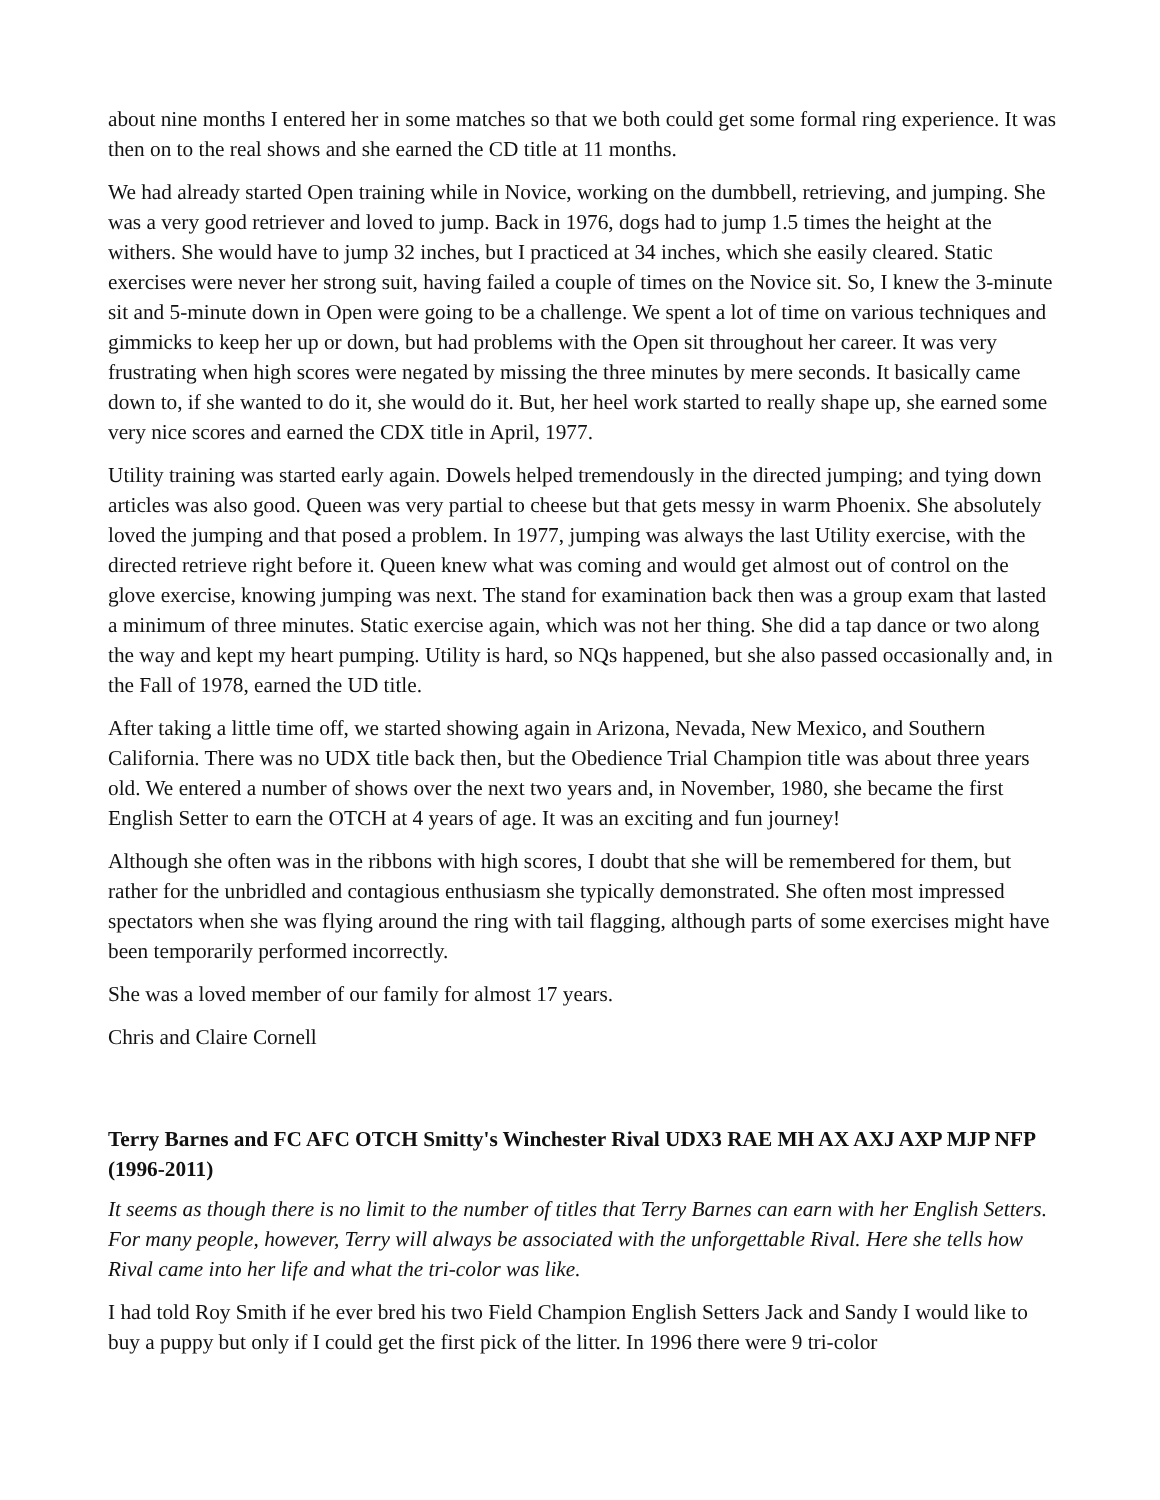about nine months I entered her in some matches so that we both could get some formal ring experience. It was then on to the real shows and she earned the CD title at 11 months.
We had already started Open training while in Novice, working on the dumbbell, retrieving, and jumping. She was a very good retriever and loved to jump. Back in 1976, dogs had to jump 1.5 times the height at the withers. She would have to jump 32 inches, but I practiced at 34 inches, which she easily cleared. Static exercises were never her strong suit, having failed a couple of times on the Novice sit. So, I knew the 3-minute sit and 5-minute down in Open were going to be a challenge. We spent a lot of time on various techniques and gimmicks to keep her up or down, but had problems with the Open sit throughout her career. It was very frustrating when high scores were negated by missing the three minutes by mere seconds. It basically came down to, if she wanted to do it, she would do it. But, her heel work started to really shape up, she earned some very nice scores and earned the CDX title in April, 1977.
Utility training was started early again. Dowels helped tremendously in the directed jumping; and tying down articles was also good. Queen was very partial to cheese but that gets messy in warm Phoenix. She absolutely loved the jumping and that posed a problem. In 1977, jumping was always the last Utility exercise, with the directed retrieve right before it. Queen knew what was coming and would get almost out of control on the glove exercise, knowing jumping was next. The stand for examination back then was a group exam that lasted a minimum of three minutes. Static exercise again, which was not her thing. She did a tap dance or two along the way and kept my heart pumping. Utility is hard, so NQs happened, but she also passed occasionally and, in the Fall of 1978, earned the UD title.
After taking a little time off, we started showing again in Arizona, Nevada, New Mexico, and Southern California. There was no UDX title back then, but the Obedience Trial Champion title was about three years old. We entered a number of shows over the next two years and, in November, 1980, she became the first English Setter to earn the OTCH at 4 years of age. It was an exciting and fun journey!
Although she often was in the ribbons with high scores, I doubt that she will be remembered for them, but rather for the unbridled and contagious enthusiasm she typically demonstrated. She often most impressed spectators when she was flying around the ring with tail flagging, although parts of some exercises might have been temporarily performed incorrectly.
She was a loved member of our family for almost 17 years.
Chris and Claire Cornell
Terry Barnes and FC AFC OTCH Smitty's Winchester Rival UDX3 RAE MH AX AXJ AXP MJP NFP (1996-2011)
It seems as though there is no limit to the number of titles that Terry Barnes can earn with her English Setters. For many people, however, Terry will always be associated with the unforgettable Rival. Here she tells how Rival came into her life and what the tri-color was like.
I had told Roy Smith if he ever bred his two Field Champion English Setters Jack and Sandy I would like to buy a puppy but only if I could get the first pick of the litter. In 1996 there were 9 tri-color